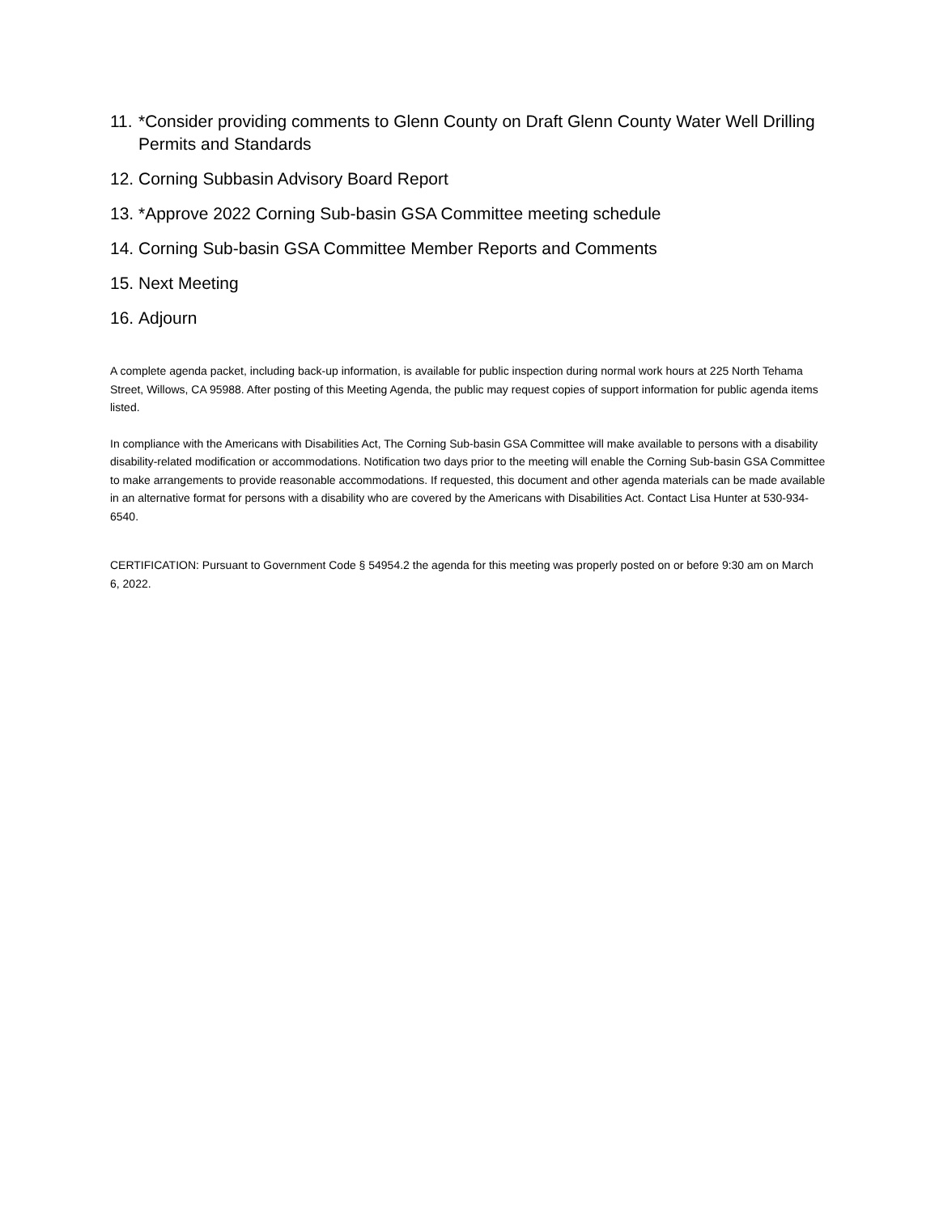11. *Consider providing comments to Glenn County on Draft Glenn County Water Well Drilling Permits and Standards
12. Corning Subbasin Advisory Board Report
13. *Approve 2022 Corning Sub-basin GSA Committee meeting schedule
14. Corning Sub-basin GSA Committee Member Reports and Comments
15. Next Meeting
16. Adjourn
A complete agenda packet, including back-up information, is available for public inspection during normal work hours at 225 North Tehama Street, Willows, CA 95988. After posting of this Meeting Agenda, the public may request copies of support information for public agenda items listed.
In compliance with the Americans with Disabilities Act, The Corning Sub-basin GSA Committee will make available to persons with a disability disability-related modification or accommodations. Notification two days prior to the meeting will enable the Corning Sub-basin GSA Committee to make arrangements to provide reasonable accommodations. If requested, this document and other agenda materials can be made available in an alternative format for persons with a disability who are covered by the Americans with Disabilities Act. Contact Lisa Hunter at 530-934-6540.
CERTIFICATION: Pursuant to Government Code § 54954.2 the agenda for this meeting was properly posted on or before 9:30 am on March 6, 2022.